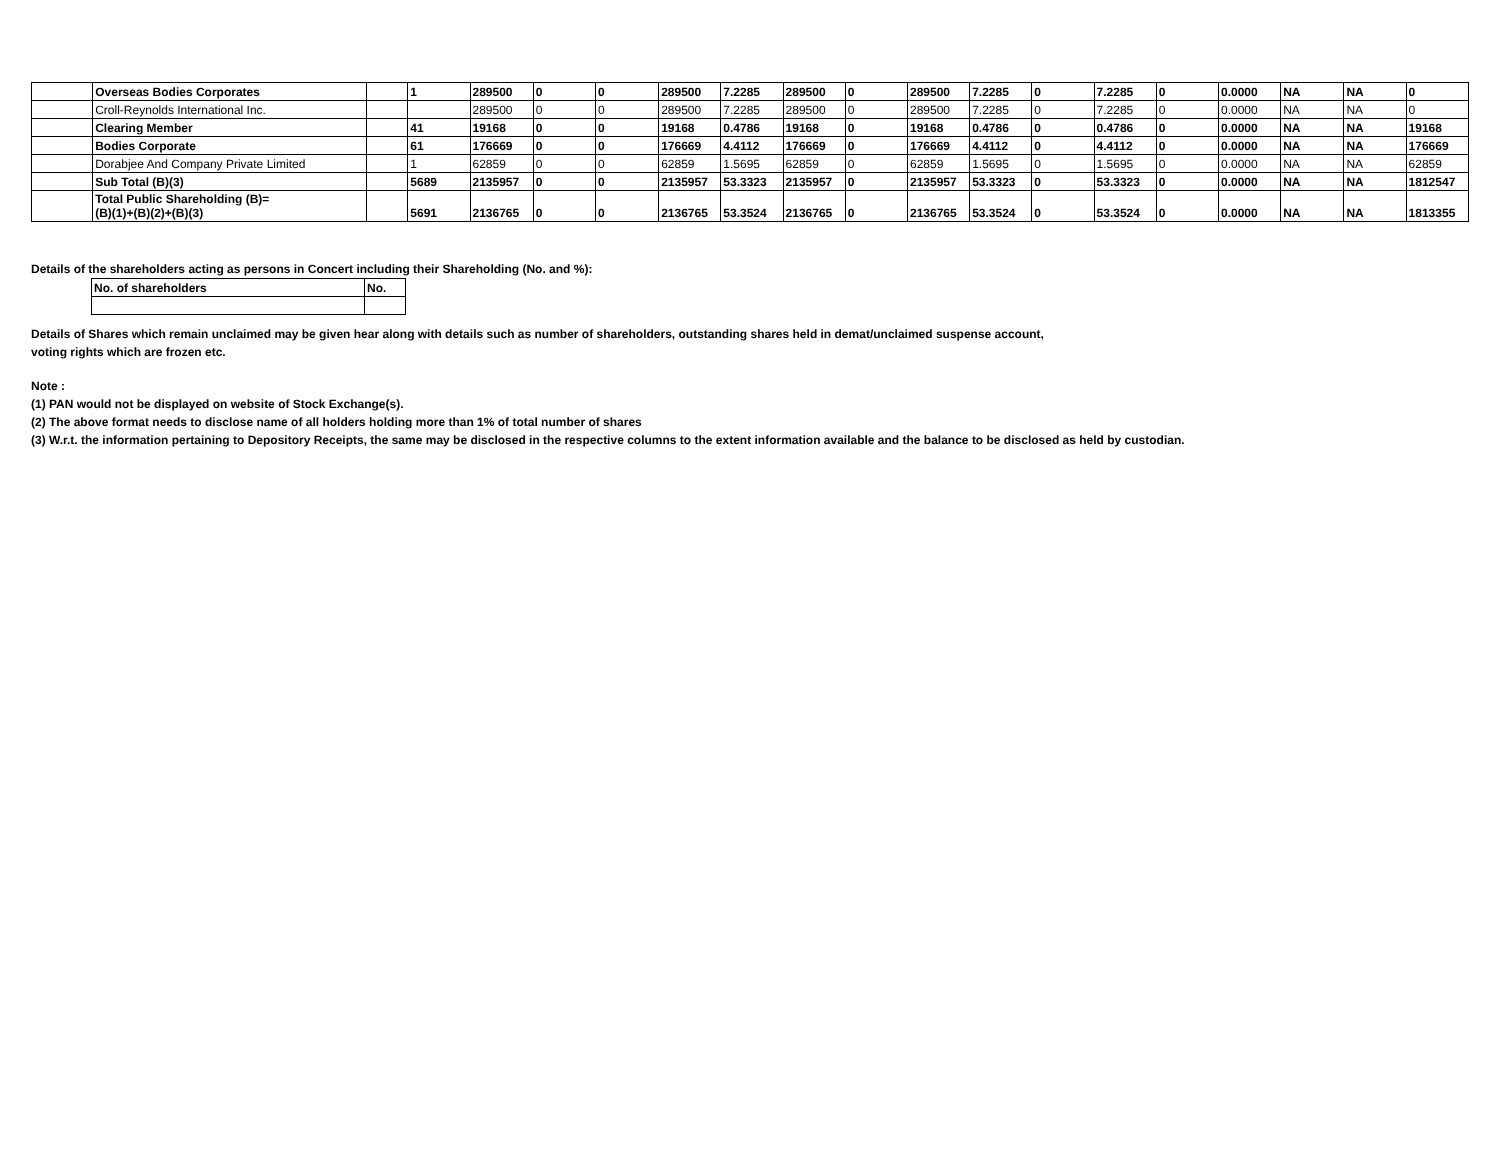| | Overseas Bodies Corporates | | 1 | 289500 | 0 | 0 | 289500 | 7.2285 | 289500 | 0 | 289500 | 7.2285 | 0 | 7.2285 | 0 | 0.0000 | NA | NA | 0 |
| | Croll-Reynolds International Inc. | | | 289500 | 0 | 0 | 289500 | 7.2285 | 289500 | 0 | 289500 | 7.2285 | 0 | 7.2285 | 0 | 0.0000 | NA | NA | 0 |
| | Clearing Member | | 41 | 19168 | 0 | 0 | 19168 | 0.4786 | 19168 | 0 | 19168 | 0.4786 | 0 | 0.4786 | 0 | 0.0000 | NA | NA | 19168 |
| | Bodies Corporate | | 61 | 176669 | 0 | 0 | 176669 | 4.4112 | 176669 | 0 | 176669 | 4.4112 | 0 | 4.4112 | 0 | 0.0000 | NA | NA | 176669 |
| | Dorabjee And Company Private Limited | | 1 | 62859 | 0 | 0 | 62859 | 1.5695 | 62859 | 0 | 62859 | 1.5695 | 0 | 1.5695 | 0 | 0.0000 | NA | NA | 62859 |
| | Sub Total (B)(3) | | 5689 | 2135957 | 0 | 0 | 2135957 | 53.3323 | 2135957 | 0 | 2135957 | 53.3323 | 0 | 53.3323 | 0 | 0.0000 | NA | NA | 1812547 |
| | Total Public Shareholding (B)= (B)(1)+(B)(2)+(B)(3) | | 5691 | 2136765 | 0 | 0 | 2136765 | 53.3524 | 2136765 | 0 | 2136765 | 53.3524 | 0 | 53.3524 | 0 | 0.0000 | NA | NA | 1813355 |
Details of the shareholders acting as persons in Concert including their Shareholding (No. and %):
| No. of shareholders | No. |
Details of Shares which remain unclaimed may be given hear along with details such as number of shareholders, outstanding shares held in demat/unclaimed suspense account,
voting rights which are frozen etc.
Note :
(1) PAN would not be displayed on website of Stock Exchange(s).
(2) The above format needs to disclose name of all holders holding more than 1% of total number of shares
(3) W.r.t. the information pertaining to Depository Receipts, the same may be disclosed in the respective columns to the extent information available and the balance to be disclosed as held by custodian.